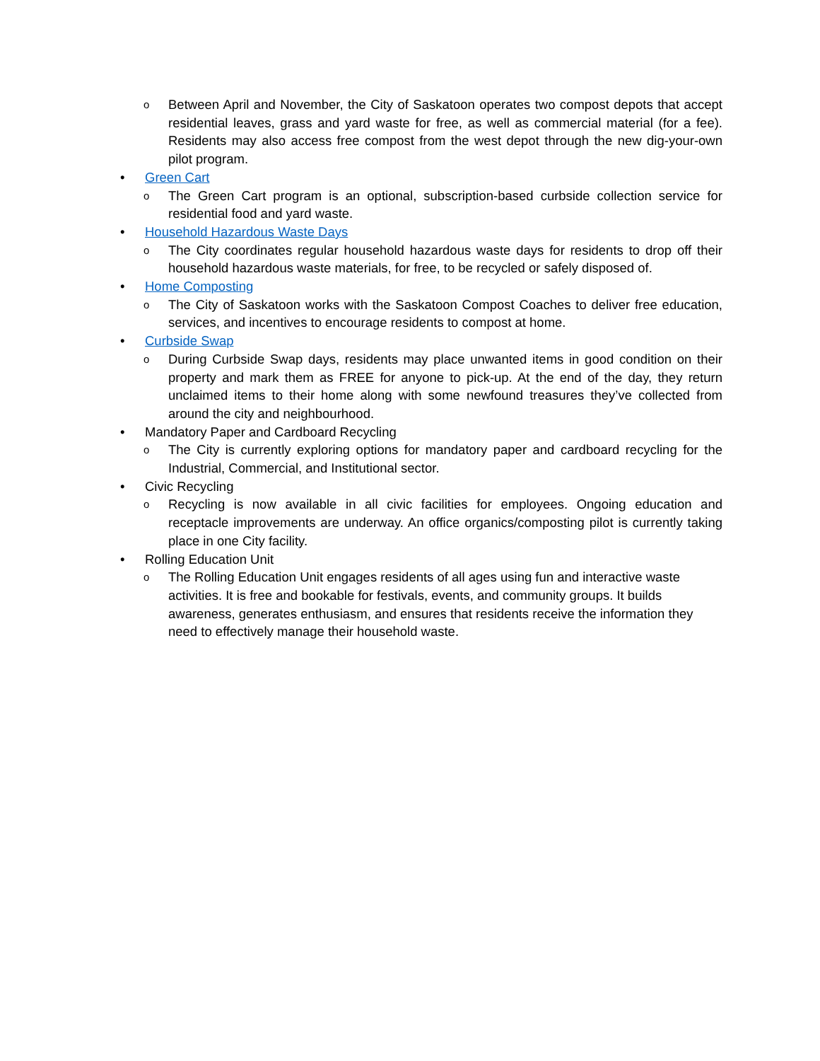o Between April and November, the City of Saskatoon operates two compost depots that accept residential leaves, grass and yard waste for free, as well as commercial material (for a fee). Residents may also access free compost from the west depot through the new dig-your-own pilot program.
• Green Cart
o The Green Cart program is an optional, subscription-based curbside collection service for residential food and yard waste.
• Household Hazardous Waste Days
o The City coordinates regular household hazardous waste days for residents to drop off their household hazardous waste materials, for free, to be recycled or safely disposed of.
• Home Composting
o The City of Saskatoon works with the Saskatoon Compost Coaches to deliver free education, services, and incentives to encourage residents to compost at home.
• Curbside Swap
o During Curbside Swap days, residents may place unwanted items in good condition on their property and mark them as FREE for anyone to pick-up. At the end of the day, they return unclaimed items to their home along with some newfound treasures they’ve collected from around the city and neighbourhood.
• Mandatory Paper and Cardboard Recycling
o The City is currently exploring options for mandatory paper and cardboard recycling for the Industrial, Commercial, and Institutional sector.
• Civic Recycling
o Recycling is now available in all civic facilities for employees. Ongoing education and receptacle improvements are underway. An office organics/composting pilot is currently taking place in one City facility.
• Rolling Education Unit
o The Rolling Education Unit engages residents of all ages using fun and interactive waste activities. It is free and bookable for festivals, events, and community groups. It builds awareness, generates enthusiasm, and ensures that residents receive the information they need to effectively manage their household waste.